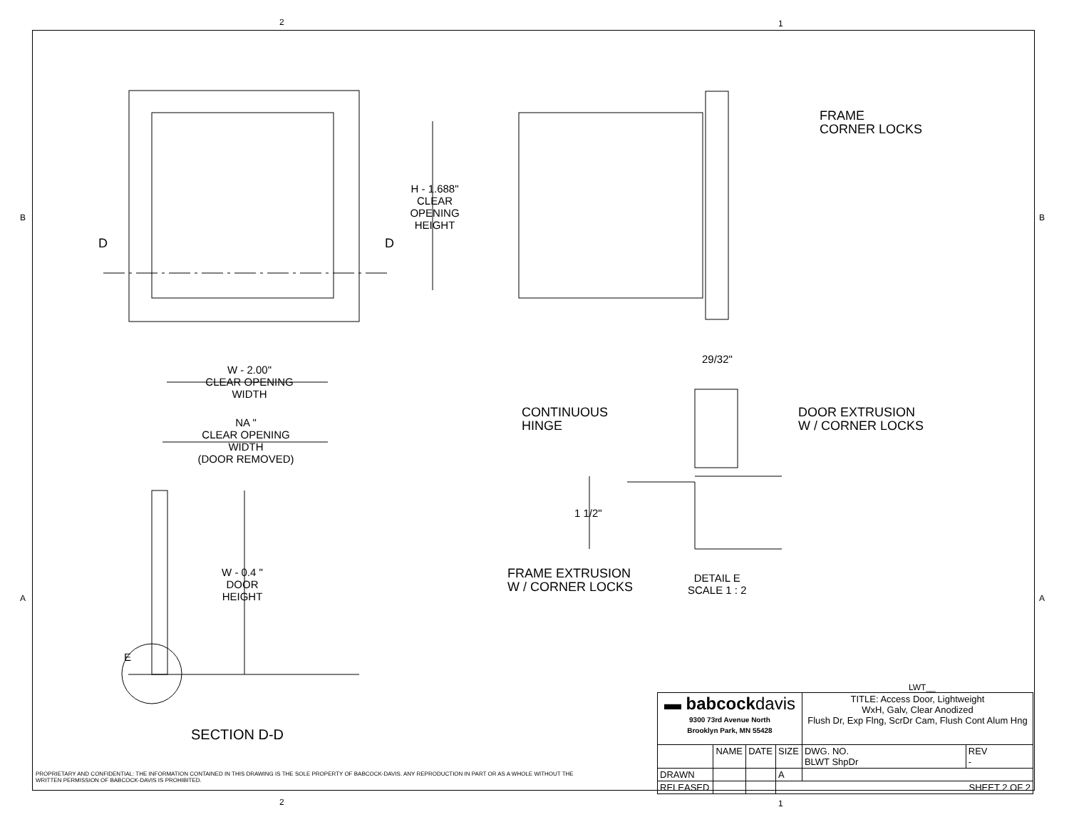2 1
B B
A A
H - 1.688"
CLEAR
OPENING
HEIGHT
D D
W - 2.00"
CLEAR OPENING
WIDTH
NA "
CLEAR OPENING
WIDTH
(DOOR REMOVED)
W - 0.4 "
DOOR
HEIGHT
E
SECTION D-D
FRAME
CORNER LOCKS
29/32"
CONTINUOUS
HINGE
DOOR EXTRUSION
W / CORNER LOCKS
1 1/2"
FRAME EXTRUSION
W / CORNER LOCKS
DETAIL E
SCALE 1 : 2
LWT__
| ▬ babcock davis 9300 73rd Avenue North Brooklyn Park, MN 55428 | | | | TITLE: Access Door, Lightweight WxH, Galv, Clear Anodized Flush Dr, Exp Flng, ScrDr Cam, Flush Cont Alum Hng | |
| | NAME | DATE | SIZE | DWG. NO. BLWT ShpDr | REV - |
| DRAWN | | | A | | |
| RELEASED | | | SHEET 2 OF 2 | | |
PROPRIETARY AND CONFIDENTIAL: THE INFORMATION CONTAINED IN THIS DRAWING IS THE SOLE PROPERTY OF BABCOCK-DAVIS. ANY REPRODUCTION IN PART OR AS A WHOLE WITHOUT THE
WRITTEN PERMISSION OF BABCOCK-DAVIS IS PROHIBITED.
2 1